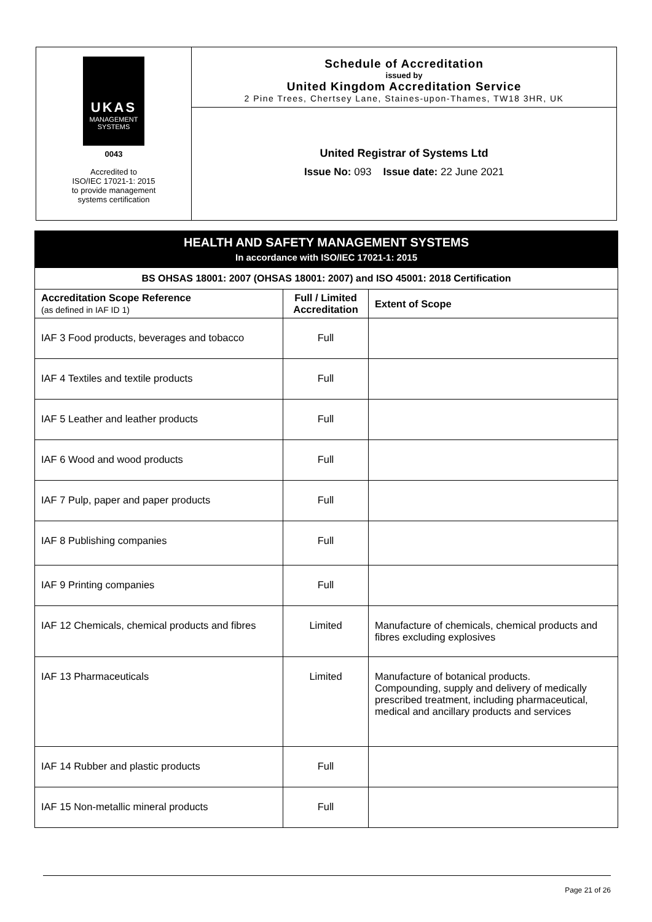UKAS
MANAGEMENT
SYSTEMS
0043
Accredited to
ISO/IEC 17021-1: 2015
to provide management
systems certification
Schedule of Accreditation
issued by
United Kingdom Accreditation Service
2 Pine Trees, Chertsey Lane, Staines-upon-Thames, TW18 3HR, UK
United Registrar of Systems Ltd
Issue No: 093 Issue date: 22 June 2021
HEALTH AND SAFETY MANAGEMENT SYSTEMS
In accordance with ISO/IEC 17021-1: 2015
| BS OHSAS 18001: 2007 (OHSAS 18001: 2007) and ISO 45001: 2018 Certification | | |
| --- | --- | --- |
| Accreditation Scope Reference (as defined in IAF ID 1) | Full / Limited Accreditation | Extent of Scope |
| IAF 3 Food products, beverages and tobacco | Full | |
| IAF 4 Textiles and textile products | Full | |
| IAF 5 Leather and leather products | Full | |
| IAF 6 Wood and wood products | Full | |
| IAF 7 Pulp, paper and paper products | Full | |
| IAF 8 Publishing companies | Full | |
| IAF 9 Printing companies | Full | |
| IAF 12 Chemicals, chemical products and fibres | Limited | Manufacture of chemicals, chemical products and fibres excluding explosives |
| IAF 13 Pharmaceuticals | Limited | Manufacture of botanical products. Compounding, supply and delivery of medically prescribed treatment, including pharmaceutical, medical and ancillary products and services |
| IAF 14 Rubber and plastic products | Full | |
| IAF 15 Non-metallic mineral products | Full | |
Page 21 of 26